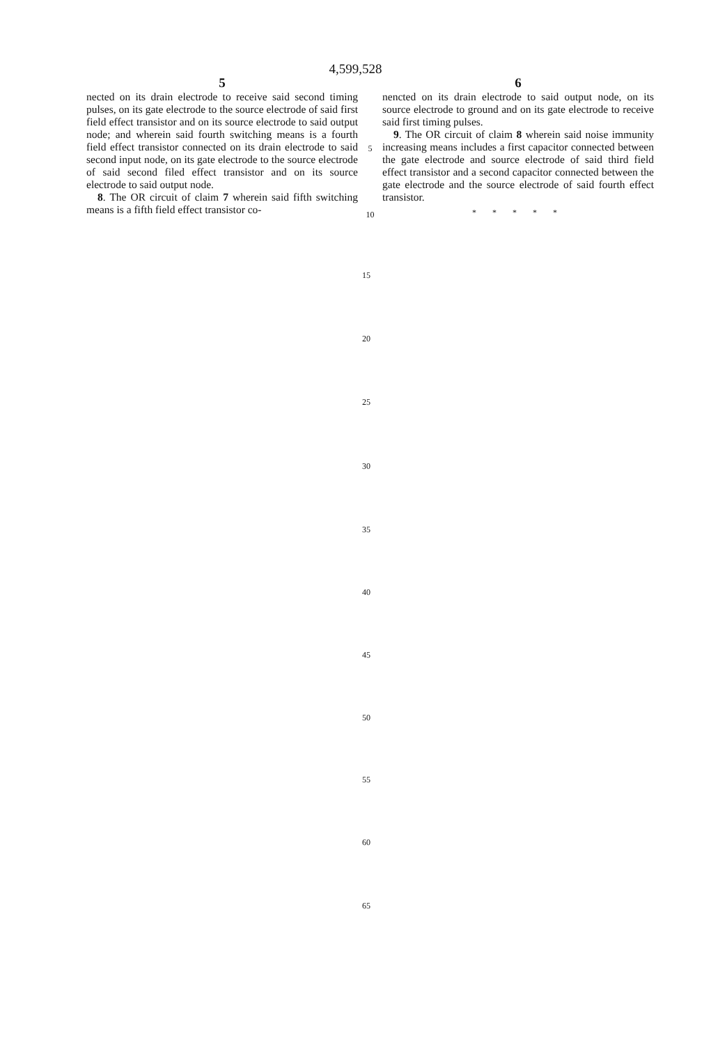4,599,528
5
nected on its drain electrode to receive said second timing pulses, on its gate electrode to the source electrode of said first field effect transistor and on its source electrode to said output node; and wherein said fourth switching means is a fourth field effect transistor connected on its drain electrode to said second input node, on its gate electrode to the source electrode of said second filed effect transistor and on its source electrode to said output node.
8. The OR circuit of claim 7 wherein said fifth switching means is a fifth field effect transistor co-
5
10
6
nencted on its drain electrode to said output node, on its source electrode to ground and on its gate electrode to receive said first timing pulses.
9. The OR circuit of claim 8 wherein said noise immunity increasing means includes a first capacitor connected between the gate electrode and source electrode of said third field effect transistor and a second capacitor connected between the gate electrode and the source electrode of said fourth effect transistor.
* * * * *
15
20
25
30
35
40
45
50
55
60
65